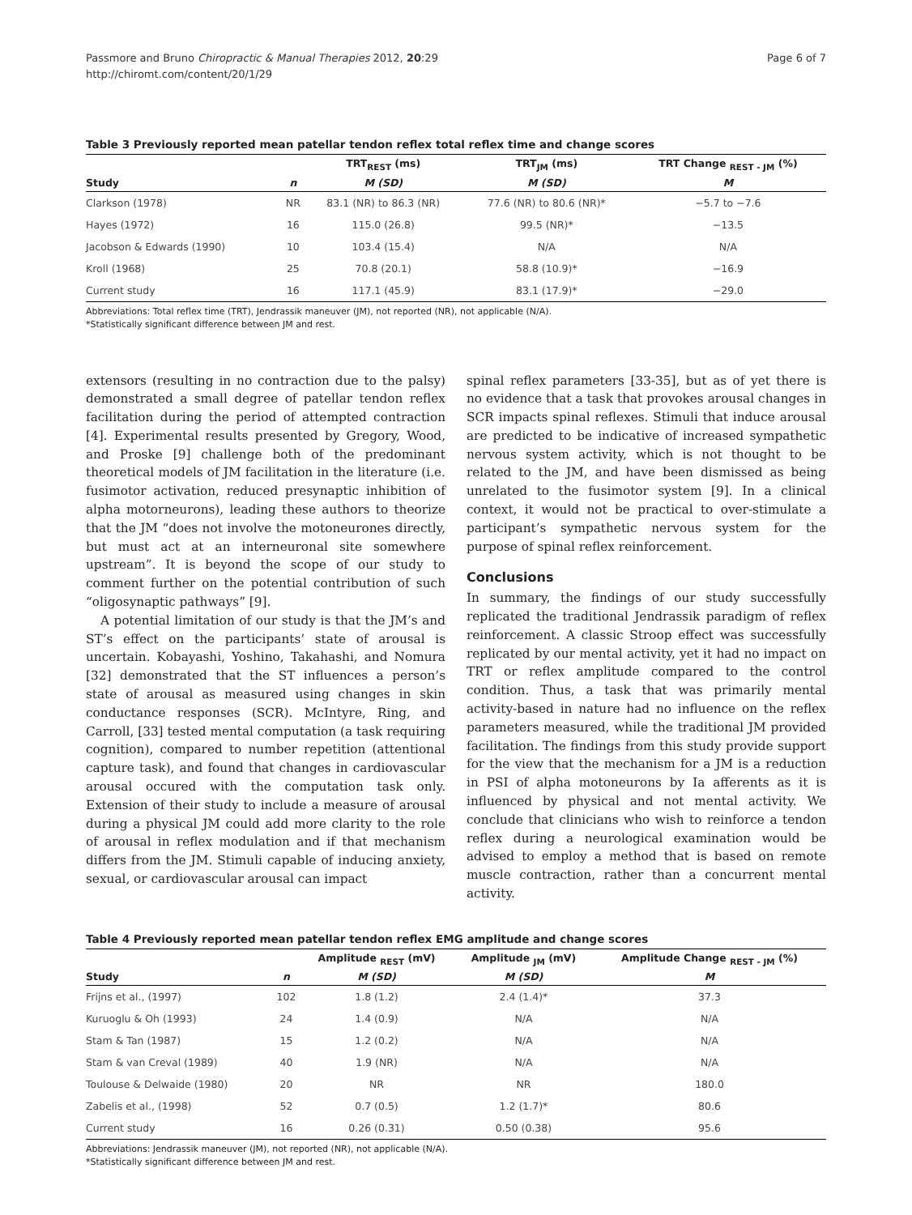Passmore and Bruno Chiropractic & Manual Therapies 2012, 20:29
http://chiromt.com/content/20/1/29
Page 6 of 7
Table 3 Previously reported mean patellar tendon reflex total reflex time and change scores
| | | TRT<sub>REST</sub> (ms) | TRT<sub>JM</sub> (ms) | TRT Change <sub>REST - JM</sub> (%) |
| --- | --- | --- | --- | --- |
| Study | n | M (SD) | M (SD) | M |
| Clarkson (1978) | NR | 83.1 (NR) to 86.3 (NR) | 77.6 (NR) to 80.6 (NR)* | −5.7 to −7.6 |
| Hayes (1972) | 16 | 115.0 (26.8) | 99.5 (NR)* | −13.5 |
| Jacobson & Edwards (1990) | 10 | 103.4 (15.4) | N/A | N/A |
| Kroll (1968) | 25 | 70.8 (20.1) | 58.8 (10.9)* | −16.9 |
| Current study | 16 | 117.1 (45.9) | 83.1 (17.9)* | −29.0 |
Abbreviations: Total reflex time (TRT), Jendrassik maneuver (JM), not reported (NR), not applicable (N/A).
*Statistically significant difference between JM and rest.
extensors (resulting in no contraction due to the palsy) demonstrated a small degree of patellar tendon reflex facilitation during the period of attempted contraction [4]. Experimental results presented by Gregory, Wood, and Proske [9] challenge both of the predominant theoretical models of JM facilitation in the literature (i.e. fusimotor activation, reduced presynaptic inhibition of alpha motorneurons), leading these authors to theorize that the JM “does not involve the motoneurones directly, but must act at an interneuronal site somewhere upstream”. It is beyond the scope of our study to comment further on the potential contribution of such “oligosynaptic pathways” [9].
A potential limitation of our study is that the JM’s and ST’s effect on the participants’ state of arousal is uncertain. Kobayashi, Yoshino, Takahashi, and Nomura [32] demonstrated that the ST influences a person’s state of arousal as measured using changes in skin conductance responses (SCR). McIntyre, Ring, and Carroll, [33] tested mental computation (a task requiring cognition), compared to number repetition (attentional capture task), and found that changes in cardiovascular arousal occured with the computation task only. Extension of their study to include a measure of arousal during a physical JM could add more clarity to the role of arousal in reflex modulation and if that mechanism differs from the JM. Stimuli capable of inducing anxiety, sexual, or cardiovascular arousal can impact
spinal reflex parameters [33-35], but as of yet there is no evidence that a task that provokes arousal changes in SCR impacts spinal reflexes. Stimuli that induce arousal are predicted to be indicative of increased sympathetic nervous system activity, which is not thought to be related to the JM, and have been dismissed as being unrelated to the fusimotor system [9]. In a clinical context, it would not be practical to over-stimulate a participant’s sympathetic nervous system for the purpose of spinal reflex reinforcement.
Conclusions
In summary, the findings of our study successfully replicated the traditional Jendrassik paradigm of reflex reinforcement. A classic Stroop effect was successfully replicated by our mental activity, yet it had no impact on TRT or reflex amplitude compared to the control condition. Thus, a task that was primarily mental activity-based in nature had no influence on the reflex parameters measured, while the traditional JM provided facilitation. The findings from this study provide support for the view that the mechanism for a JM is a reduction in PSI of alpha motoneurons by Ia afferents as it is influenced by physical and not mental activity. We conclude that clinicians who wish to reinforce a tendon reflex during a neurological examination would be advised to employ a method that is based on remote muscle contraction, rather than a concurrent mental activity.
Table 4 Previously reported mean patellar tendon reflex EMG amplitude and change scores
| | | Amplitude <sub>REST</sub> (mV) | Amplitude <sub>JM</sub> (mV) | Amplitude Change <sub>REST - JM</sub> (%) |
| --- | --- | --- | --- | --- |
| Study | n | M (SD) | M (SD) | M |
| Frijns et al., (1997) | 102 | 1.8 (1.2) | 2.4 (1.4)* | 37.3 |
| Kuruoglu & Oh (1993) | 24 | 1.4 (0.9) | N/A | N/A |
| Stam & Tan (1987) | 15 | 1.2 (0.2) | N/A | N/A |
| Stam & van Creval (1989) | 40 | 1.9 (NR) | N/A | N/A |
| Toulouse & Delwaide (1980) | 20 | NR | NR | 180.0 |
| Zabelis et al., (1998) | 52 | 0.7 (0.5) | 1.2 (1.7)* | 80.6 |
| Current study | 16 | 0.26 (0.31) | 0.50 (0.38) | 95.6 |
Abbreviations: Jendrassik maneuver (JM), not reported (NR), not applicable (N/A).
*Statistically significant difference between JM and rest.